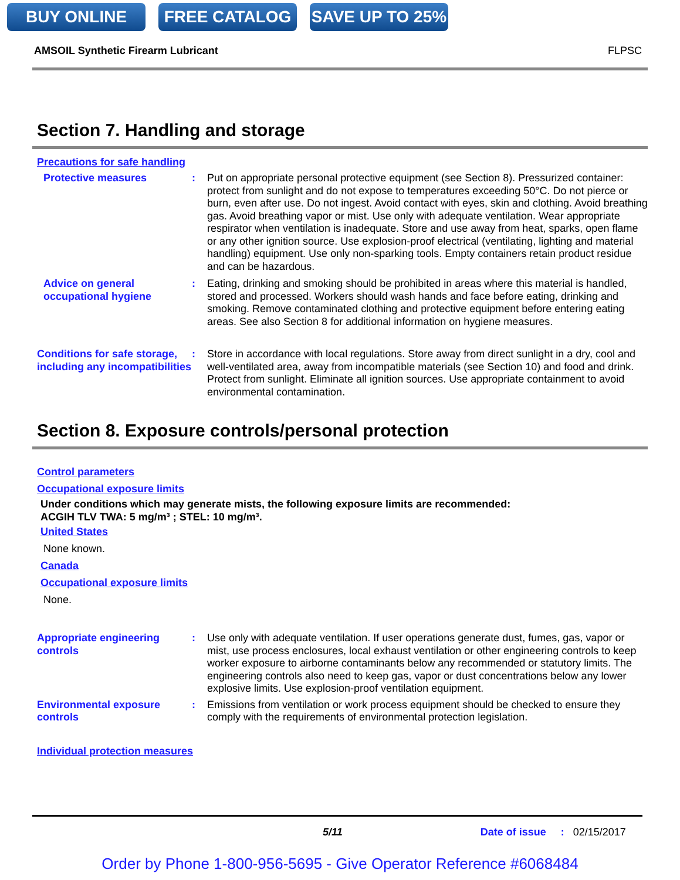BUY ONLINE FREE CATALOG SAVE UP TO 25%
AMSOIL Synthetic Firearm Lubricant FLPSC
Section 7. Handling and storage
Precautions for safe handling
Protective measures : Put on appropriate personal protective equipment (see Section 8). Pressurized container: protect from sunlight and do not expose to temperatures exceeding 50°C. Do not pierce or burn, even after use. Do not ingest. Avoid contact with eyes, skin and clothing. Avoid breathing gas. Avoid breathing vapor or mist. Use only with adequate ventilation. Wear appropriate respirator when ventilation is inadequate. Store and use away from heat, sparks, open flame or any other ignition source. Use explosion-proof electrical (ventilating, lighting and material handling) equipment. Use only non-sparking tools. Empty containers retain product residue and can be hazardous.
Advice on general occupational hygiene
: Eating, drinking and smoking should be prohibited in areas where this material is handled, stored and processed. Workers should wash hands and face before eating, drinking and smoking. Remove contaminated clothing and protective equipment before entering eating areas. See also Section 8 for additional information on hygiene measures.
Conditions for safe storage, including any incompatibilities
: Store in accordance with local regulations. Store away from direct sunlight in a dry, cool and well-ventilated area, away from incompatible materials (see Section 10) and food and drink. Protect from sunlight. Eliminate all ignition sources. Use appropriate containment to avoid environmental contamination.
Section 8. Exposure controls/personal protection
Control parameters
Occupational exposure limits
Under conditions which may generate mists, the following exposure limits are recommended:
ACGIH TLV TWA: 5 mg/m³ ; STEL: 10 mg/m³.
United States
None known.
Canada
Occupational exposure limits
None.
Appropriate engineering controls
: Use only with adequate ventilation. If user operations generate dust, fumes, gas, vapor or mist, use process enclosures, local exhaust ventilation or other engineering controls to keep worker exposure to airborne contaminants below any recommended or statutory limits. The engineering controls also need to keep gas, vapor or dust concentrations below any lower explosive limits. Use explosion-proof ventilation equipment.
Environmental exposure controls
: Emissions from ventilation or work process equipment should be checked to ensure they comply with the requirements of environmental protection legislation.
Individual protection measures
5/11 Date of issue: 02/15/2017
Order by Phone 1-800-956-5695 - Give Operator Reference #6068484